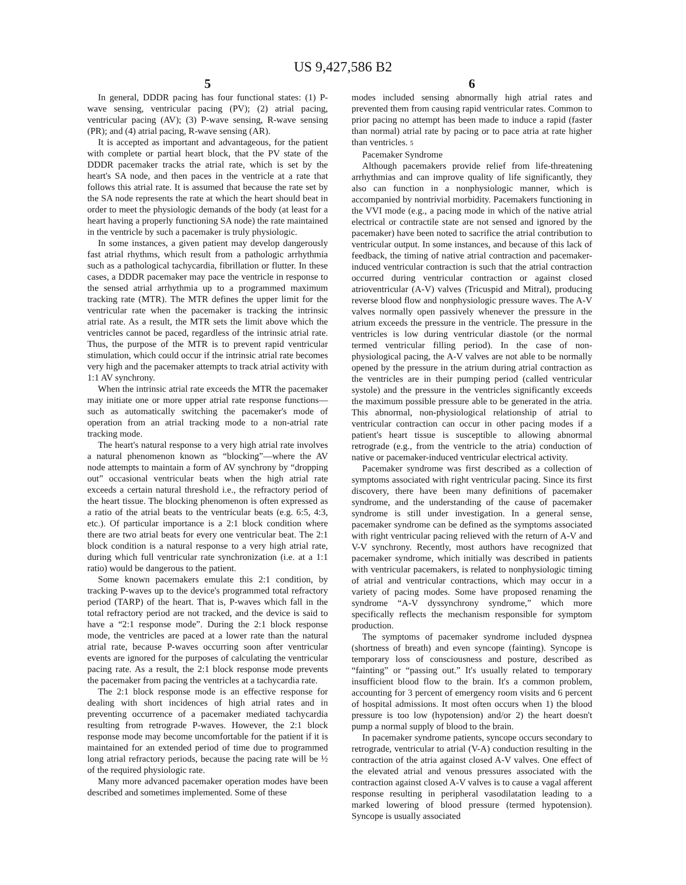US 9,427,586 B2
5
In general, DDDR pacing has four functional states: (1) P-wave sensing, ventricular pacing (PV); (2) atrial pacing, ventricular pacing (AV); (3) P-wave sensing, R-wave sensing (PR); and (4) atrial pacing, R-wave sensing (AR).
It is accepted as important and advantageous, for the patient with complete or partial heart block, that the PV state of the DDDR pacemaker tracks the atrial rate, which is set by the heart's SA node, and then paces in the ventricle at a rate that follows this atrial rate. It is assumed that because the rate set by the SA node represents the rate at which the heart should beat in order to meet the physiologic demands of the body (at least for a heart having a properly functioning SA node) the rate maintained in the ventricle by such a pacemaker is truly physiologic.
In some instances, a given patient may develop dangerously fast atrial rhythms, which result from a pathologic arrhythmia such as a pathological tachycardia, fibrillation or flutter. In these cases, a DDDR pacemaker may pace the ventricle in response to the sensed atrial arrhythmia up to a programmed maximum tracking rate (MTR). The MTR defines the upper limit for the ventricular rate when the pacemaker is tracking the intrinsic atrial rate. As a result, the MTR sets the limit above which the ventricles cannot be paced, regardless of the intrinsic atrial rate. Thus, the purpose of the MTR is to prevent rapid ventricular stimulation, which could occur if the intrinsic atrial rate becomes very high and the pacemaker attempts to track atrial activity with 1:1 AV synchrony.
When the intrinsic atrial rate exceeds the MTR the pacemaker may initiate one or more upper atrial rate response functions—such as automatically switching the pacemaker's mode of operation from an atrial tracking mode to a non-atrial rate tracking mode.
The heart's natural response to a very high atrial rate involves a natural phenomenon known as “blocking”—where the AV node attempts to maintain a form of AV synchrony by “dropping out” occasional ventricular beats when the high atrial rate exceeds a certain natural threshold i.e., the refractory period of the heart tissue. The blocking phenomenon is often expressed as a ratio of the atrial beats to the ventricular beats (e.g. 6:5, 4:3, etc.). Of particular importance is a 2:1 block condition where there are two atrial beats for every one ventricular beat. The 2:1 block condition is a natural response to a very high atrial rate, during which full ventricular rate synchronization (i.e. at a 1:1 ratio) would be dangerous to the patient.
Some known pacemakers emulate this 2:1 condition, by tracking P-waves up to the device's programmed total refractory period (TARP) of the heart. That is, P-waves which fall in the total refractory period are not tracked, and the device is said to have a “2:1 response mode”. During the 2:1 block response mode, the ventricles are paced at a lower rate than the natural atrial rate, because P-waves occurring soon after ventricular events are ignored for the purposes of calculating the ventricular pacing rate. As a result, the 2:1 block response mode prevents the pacemaker from pacing the ventricles at a tachycardia rate.
The 2:1 block response mode is an effective response for dealing with short incidences of high atrial rates and in preventing occurrence of a pacemaker mediated tachycardia resulting from retrograde P-waves. However, the 2:1 block response mode may become uncomfortable for the patient if it is maintained for an extended period of time due to programmed long atrial refractory periods, because the pacing rate will be ½ of the required physiologic rate.
Many more advanced pacemaker operation modes have been described and sometimes implemented. Some of these
6
modes included sensing abnormally high atrial rates and prevented them from causing rapid ventricular rates. Common to prior pacing no attempt has been made to induce a rapid (faster than normal) atrial rate by pacing or to pace atria at rate higher than ventricles. 5
Pacemaker Syndrome
Although pacemakers provide relief from life-threatening arrhythmias and can improve quality of life significantly, they also can function in a nonphysiologic manner, which is accompanied by nontrivial morbidity. Pacemakers functioning in the VVI mode (e.g., a pacing mode in which of the native atrial electrical or contractile state are not sensed and ignored by the pacemaker) have been noted to sacrifice the atrial contribution to ventricular output. In some instances, and because of this lack of feedback, the timing of native atrial contraction and pacemaker-induced ventricular contraction is such that the atrial contraction occurred during ventricular contraction or against closed atrioventricular (A-V) valves (Tricuspid and Mitral), producing reverse blood flow and nonphysiologic pressure waves. The A-V valves normally open passively whenever the pressure in the atrium exceeds the pressure in the ventricle. The pressure in the ventricles is low during ventricular diastole (or the normal termed ventricular filling period). In the case of non-physiological pacing, the A-V valves are not able to be normally opened by the pressure in the atrium during atrial contraction as the ventricles are in their pumping period (called ventricular systole) and the pressure in the ventricles significantly exceeds the maximum possible pressure able to be generated in the atria. This abnormal, non-physiological relationship of atrial to ventricular contraction can occur in other pacing modes if a patient's heart tissue is susceptible to allowing abnormal retrograde (e.g., from the ventricle to the atria) conduction of native or pacemaker-induced ventricular electrical activity.
Pacemaker syndrome was first described as a collection of symptoms associated with right ventricular pacing. Since its first discovery, there have been many definitions of pacemaker syndrome, and the understanding of the cause of pacemaker syndrome is still under investigation. In a general sense, pacemaker syndrome can be defined as the symptoms associated with right ventricular pacing relieved with the return of A-V and V-V synchrony. Recently, most authors have recognized that pacemaker syndrome, which initially was described in patients with ventricular pacemakers, is related to nonphysiologic timing of atrial and ventricular contractions, which may occur in a variety of pacing modes. Some have proposed renaming the syndrome “A-V dyssynchrony syndrome,” which more specifically reflects the mechanism responsible for symptom production.
The symptoms of pacemaker syndrome included dyspnea (shortness of breath) and even syncope (fainting). Syncope is temporary loss of consciousness and posture, described as “fainting” or “passing out.” It's usually related to temporary insufficient blood flow to the brain. It's a common problem, accounting for 3 percent of emergency room visits and 6 percent of hospital admissions. It most often occurs when 1) the blood pressure is too low (hypotension) and/or 2) the heart doesn't pump a normal supply of blood to the brain.
In pacemaker syndrome patients, syncope occurs secondary to retrograde, ventricular to atrial (V-A) conduction resulting in the contraction of the atria against closed A-V valves. One effect of the elevated atrial and venous pressures associated with the contraction against closed A-V valves is to cause a vagal afferent response resulting in peripheral vasodilatation leading to a marked lowering of blood pressure (termed hypotension). Syncope is usually associated